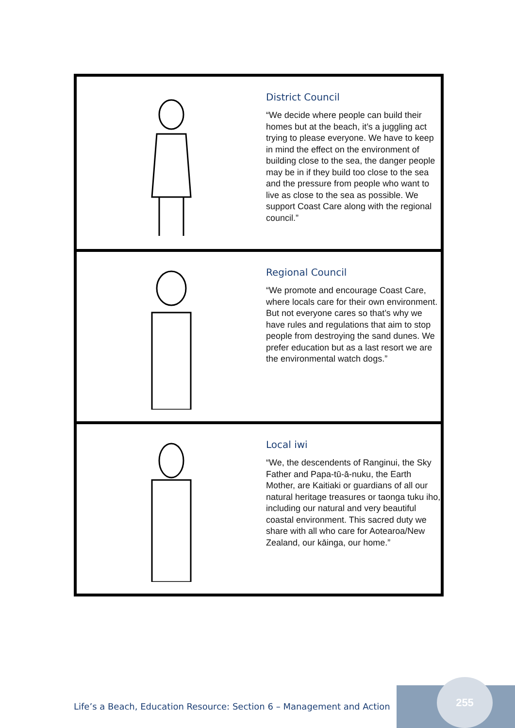District Council
“We decide where people can build their homes but at the beach, it’s a juggling act trying to please everyone. We have to keep in mind the effect on the environment of building close to the sea, the danger people may be in if they build too close to the sea and the pressure from people who want to live as close to the sea as possible. We support Coast Care along with the regional council.”
Regional Council
“We promote and encourage Coast Care, where locals care for their own environment. But not everyone cares so that’s why we have rules and regulations that aim to stop people from destroying the sand dunes. We prefer education but as a last resort we are the environmental watch dogs.”
Local iwi
“We, the descendents of Ranginui, the Sky Father and Papa-tū-ā-nuku, the Earth Mother, are Kaitiaki or guardians of all our natural heritage treasures or taonga tuku iho, including our natural and very beautiful coastal environment. This sacred duty we share with all who care for Aotearoa/New Zealand, our kāinga, our home.”
Life’s a Beach, Education Resource: Section 6 – Management and Action
255